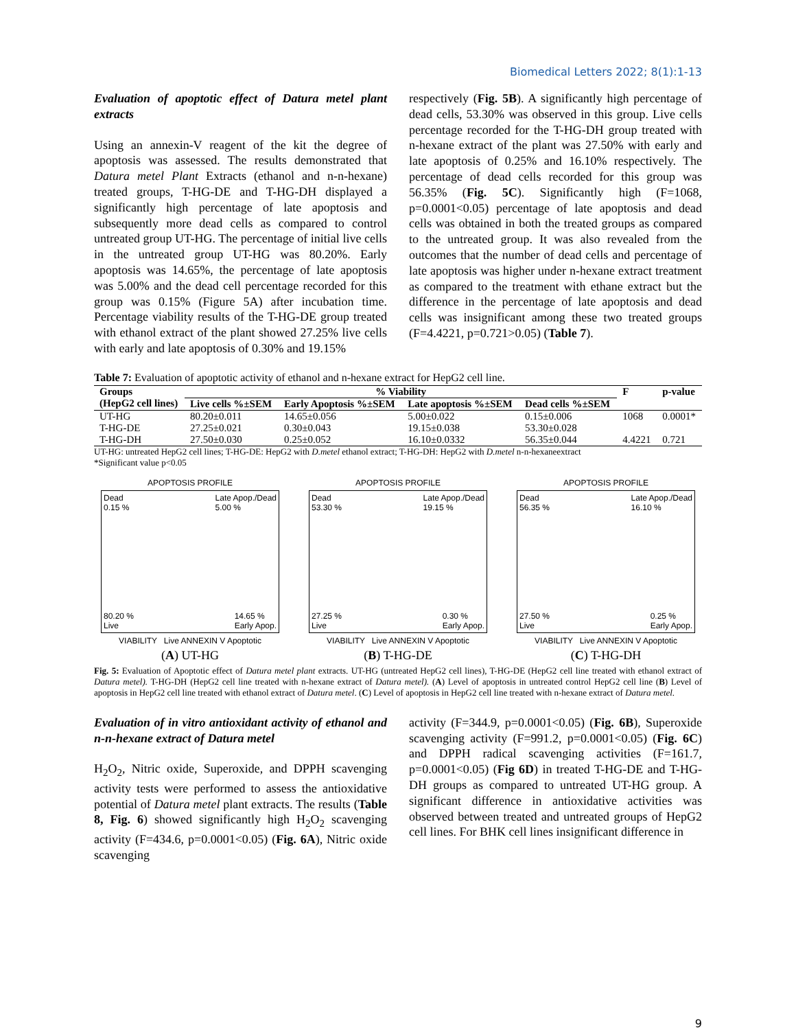Biomedical Letters 2022; 8(1):1-13
Evaluation of apoptotic effect of Datura metel plant extracts
Using an annexin-V reagent of the kit the degree of apoptosis was assessed. The results demonstrated that Datura metel Plant Extracts (ethanol and n-n-hexane) treated groups, T-HG-DE and T-HG-DH displayed a significantly high percentage of late apoptosis and subsequently more dead cells as compared to control untreated group UT-HG. The percentage of initial live cells in the untreated group UT-HG was 80.20%. Early apoptosis was 14.65%, the percentage of late apoptosis was 5.00% and the dead cell percentage recorded for this group was 0.15% (Figure 5A) after incubation time. Percentage viability results of the T-HG-DE group treated with ethanol extract of the plant showed 27.25% live cells with early and late apoptosis of 0.30% and 19.15%
respectively (Fig. 5B). A significantly high percentage of dead cells, 53.30% was observed in this group. Live cells percentage recorded for the T-HG-DH group treated with n-hexane extract of the plant was 27.50% with early and late apoptosis of 0.25% and 16.10% respectively. The percentage of dead cells recorded for this group was 56.35% (Fig. 5C). Significantly high (F=1068, p=0.0001<0.05) percentage of late apoptosis and dead cells was obtained in both the treated groups as compared to the untreated group. It was also revealed from the outcomes that the number of dead cells and percentage of late apoptosis was higher under n-hexane extract treatment as compared to the treatment with ethane extract but the difference in the percentage of late apoptosis and dead cells was insignificant among these two treated groups (F=4.4221, p=0.721>0.05) (Table 7).
Table 7: Evaluation of apoptotic activity of ethanol and n-hexane extract for HepG2 cell line.
| Groups (HepG2 cell lines) | % Viability | | | | F | p-value |
| --- | --- | --- | --- | --- | --- | --- |
| | Live cells %±SEM | Early Apoptosis %±SEM | Late apoptosis %±SEM | Dead cells %±SEM | | |
| UT-HG | 80.20±0.011 | 14.65±0.056 | 5.00±0.022 | 0.15±0.006 | 1068 | 0.0001* |
| T-HG-DE | 27.25±0.021 | 0.30±0.043 | 19.15±0.038 | 53.30±0.028 | | |
| T-HG-DH | 27.50±0.030 | 0.25±0.052 | 16.10±0.0332 | 56.35±0.044 | 4.4221 | 0.721 |
UT-HG: untreated HepG2 cell lines; T-HG-DE: HepG2 with D.metel ethanol extract; T-HG-DH: HepG2 with D.metel n-n-hexaneextract
*Significant value p<0.05
APOPTOSIS PROFILE
Dead
0.15 % Late Apop./Dead
5.00 %
80.20 %
Live 14.65 %
Early Apop.
VIABILITY Live ANNEXIN V Apoptotic
(A) UT-HG
APOPTOSIS PROFILE
Dead
53.30 % Late Apop./Dead
19.15 %
27.25 %
Live 0.30 %
Early Apop.
VIABILITY Live ANNEXIN V Apoptotic
(B) T-HG-DE
APOPTOSIS PROFILE
Dead
56.35 % Late Apop./Dead
16.10 %
27.50 %
Live 0.25 %
Early Apop.
VIABILITY Live ANNEXIN V Apoptotic
(C) T-HG-DH
Fig. 5: Evaluation of Apoptotic effect of Datura metel plant extracts. UT-HG (untreated HepG2 cell lines), T-HG-DE (HepG2 cell line treated with ethanol extract of Datura metel). T-HG-DH (HepG2 cell line treated with n-hexane extract of Datura metel). (A) Level of apoptosis in untreated control HepG2 cell line (B) Level of apoptosis in HepG2 cell line treated with ethanol extract of Datura metel. (C) Level of apoptosis in HepG2 cell line treated with n-hexane extract of Datura metel.
Evaluation of in vitro antioxidant activity of ethanol and n-n-hexane extract of Datura metel
H<sub>2</sub>O<sub>2</sub>, Nitric oxide, Superoxide, and DPPH scavenging activity tests were performed to assess the antioxidative potential of Datura metel plant extracts. The results (Table 8, Fig. 6) showed significantly high H<sub>2</sub>O<sub>2</sub> scavenging activity (F=434.6, p=0.0001<0.05) (Fig. 6A), Nitric oxide scavenging
activity (F=344.9, p=0.0001<0.05) (Fig. 6B), Superoxide scavenging activity (F=991.2, p=0.0001<0.05) (Fig. 6C) and DPPH radical scavenging activities (F=161.7, p=0.0001<0.05) (Fig 6D) in treated T-HG-DE and T-HG-DH groups as compared to untreated UT-HG group. A significant difference in antioxidative activities was observed between treated and untreated groups of HepG2 cell lines. For BHK cell lines insignificant difference in
9